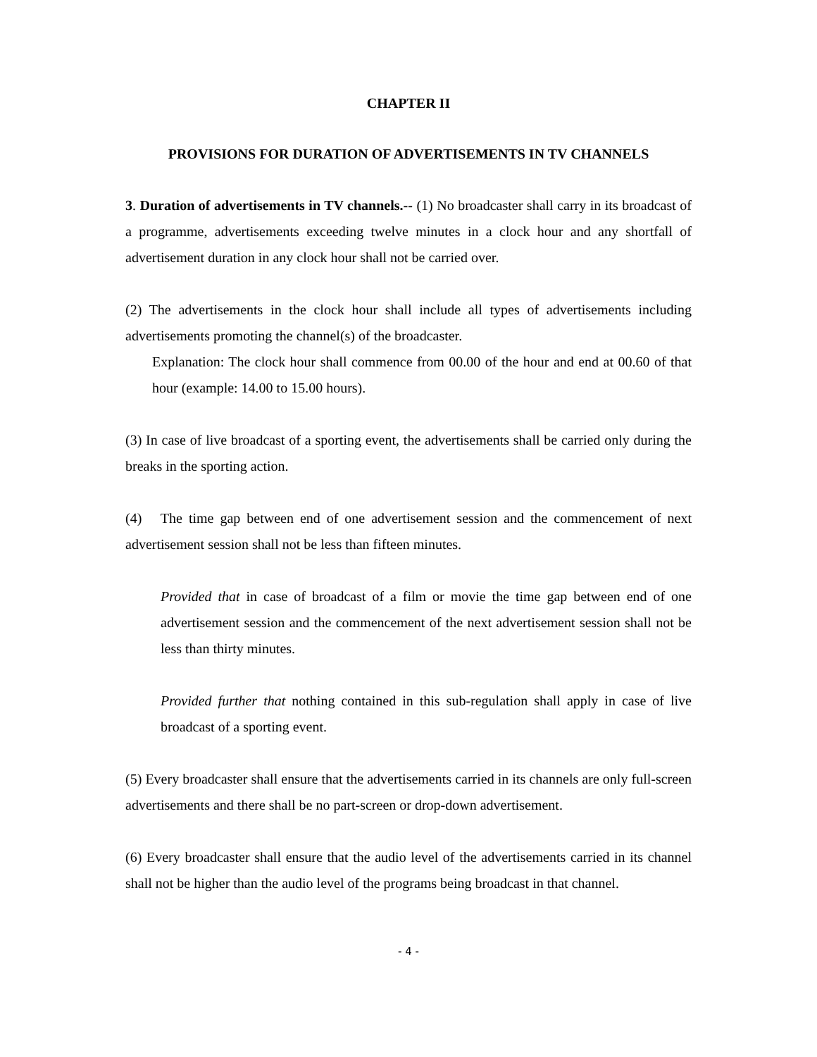CHAPTER II
PROVISIONS FOR DURATION OF ADVERTISEMENTS IN TV CHANNELS
3. Duration of advertisements in TV channels.-- (1) No broadcaster shall carry in its broadcast of a programme, advertisements exceeding twelve minutes in a clock hour and any shortfall of advertisement duration in any clock hour shall not be carried over.
(2) The advertisements in the clock hour shall include all types of advertisements including advertisements promoting the channel(s) of the broadcaster.
Explanation: The clock hour shall commence from 00.00 of the hour and end at 00.60 of that hour (example: 14.00 to 15.00 hours).
(3) In case of live broadcast of a sporting event, the advertisements shall be carried only during the breaks in the sporting action.
(4) The time gap between end of one advertisement session and the commencement of next advertisement session shall not be less than fifteen minutes.
Provided that in case of broadcast of a film or movie the time gap between end of one advertisement session and the commencement of the next advertisement session shall not be less than thirty minutes.
Provided further that nothing contained in this sub-regulation shall apply in case of live broadcast of a sporting event.
(5) Every broadcaster shall ensure that the advertisements carried in its channels are only full-screen advertisements and there shall be no part-screen or drop-down advertisement.
(6) Every broadcaster shall ensure that the audio level of the advertisements carried in its channel shall not be higher than the audio level of the programs being broadcast in that channel.
- 4 -